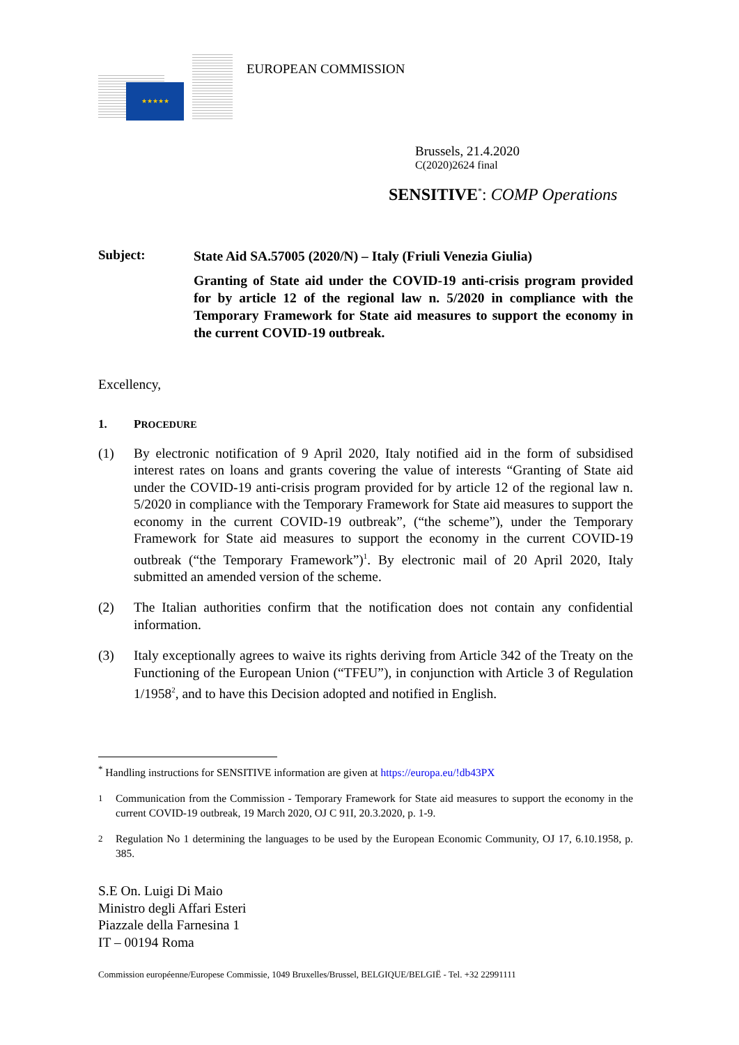★★★★★
EUROPEAN COMMISSION
Brussels, 21.4.2020
C(2020)2624 final
SENSITIVE<sup>*</sup>: COMP Operations
Subject:
State Aid SA.57005 (2020/N) – Italy (Friuli Venezia Giulia)
Granting of State aid under the COVID-19 anti-crisis program provided for by article 12 of the regional law n. 5/2020 in compliance with the Temporary Framework for State aid measures to support the economy in the current COVID-19 outbreak.
Excellency,
1. PROCEDURE
(1) By electronic notification of 9 April 2020, Italy notified aid in the form of subsidised interest rates on loans and grants covering the value of interests “Granting of State aid under the COVID-19 anti-crisis program provided for by article 12 of the regional law n. 5/2020 in compliance with the Temporary Framework for State aid measures to support the economy in the current COVID-19 outbreak”, (“the scheme”), under the Temporary Framework for State aid measures to support the economy in the current COVID-19 outbreak (“the Temporary Framework”)<sup>1</sup>. By electronic mail of 20 April 2020, Italy submitted an amended version of the scheme.
(2) The Italian authorities confirm that the notification does not contain any confidential information.
(3) Italy exceptionally agrees to waive its rights deriving from Article 342 of the Treaty on the Functioning of the European Union (“TFEU”), in conjunction with Article 3 of Regulation 1/1958<sup>2</sup>, and to have this Decision adopted and notified in English.
<sup>*</sup> Handling instructions for SENSITIVE information are given at https://europa.eu/!db43PX
<sup>1</sup> Communication from the Commission - Temporary Framework for State aid measures to support the economy in the current COVID-19 outbreak, 19 March 2020, OJ C 91I, 20.3.2020, p. 1-9.
<sup>2</sup> Regulation No 1 determining the languages to be used by the European Economic Community, OJ 17, 6.10.1958, p. 385.
S.E On. Luigi Di Maio
Ministro degli Affari Esteri
Piazzale della Farnesina 1
IT – 00194 Roma
Commission européenne/Europese Commissie, 1049 Bruxelles/Brussel, BELGIQUE/BELGIË - Tel. +32 22991111